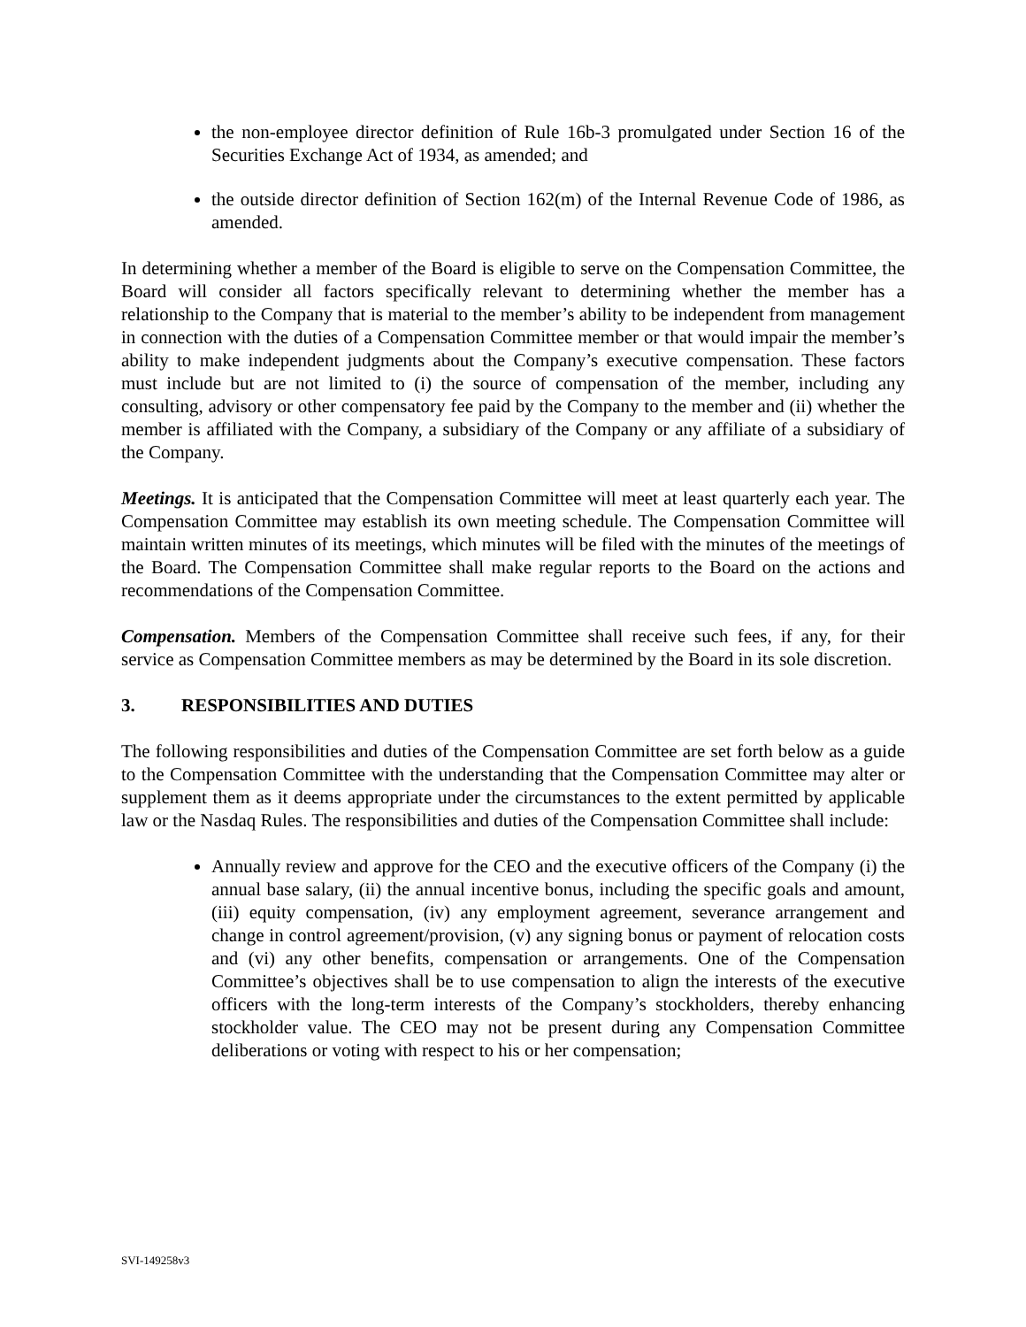the non-employee director definition of Rule 16b-3 promulgated under Section 16 of the Securities Exchange Act of 1934, as amended; and
the outside director definition of Section 162(m) of the Internal Revenue Code of 1986, as amended.
In determining whether a member of the Board is eligible to serve on the Compensation Committee, the Board will consider all factors specifically relevant to determining whether the member has a relationship to the Company that is material to the member’s ability to be independent from management in connection with the duties of a Compensation Committee member or that would impair the member’s ability to make independent judgments about the Company’s executive compensation. These factors must include but are not limited to (i) the source of compensation of the member, including any consulting, advisory or other compensatory fee paid by the Company to the member and (ii) whether the member is affiliated with the Company, a subsidiary of the Company or any affiliate of a subsidiary of the Company.
Meetings. It is anticipated that the Compensation Committee will meet at least quarterly each year. The Compensation Committee may establish its own meeting schedule. The Compensation Committee will maintain written minutes of its meetings, which minutes will be filed with the minutes of the meetings of the Board. The Compensation Committee shall make regular reports to the Board on the actions and recommendations of the Compensation Committee.
Compensation. Members of the Compensation Committee shall receive such fees, if any, for their service as Compensation Committee members as may be determined by the Board in its sole discretion.
3. RESPONSIBILITIES AND DUTIES
The following responsibilities and duties of the Compensation Committee are set forth below as a guide to the Compensation Committee with the understanding that the Compensation Committee may alter or supplement them as it deems appropriate under the circumstances to the extent permitted by applicable law or the Nasdaq Rules. The responsibilities and duties of the Compensation Committee shall include:
Annually review and approve for the CEO and the executive officers of the Company (i) the annual base salary, (ii) the annual incentive bonus, including the specific goals and amount, (iii) equity compensation, (iv) any employment agreement, severance arrangement and change in control agreement/provision, (v) any signing bonus or payment of relocation costs and (vi) any other benefits, compensation or arrangements. One of the Compensation Committee’s objectives shall be to use compensation to align the interests of the executive officers with the long-term interests of the Company’s stockholders, thereby enhancing stockholder value. The CEO may not be present during any Compensation Committee deliberations or voting with respect to his or her compensation;
SVI-149258v3